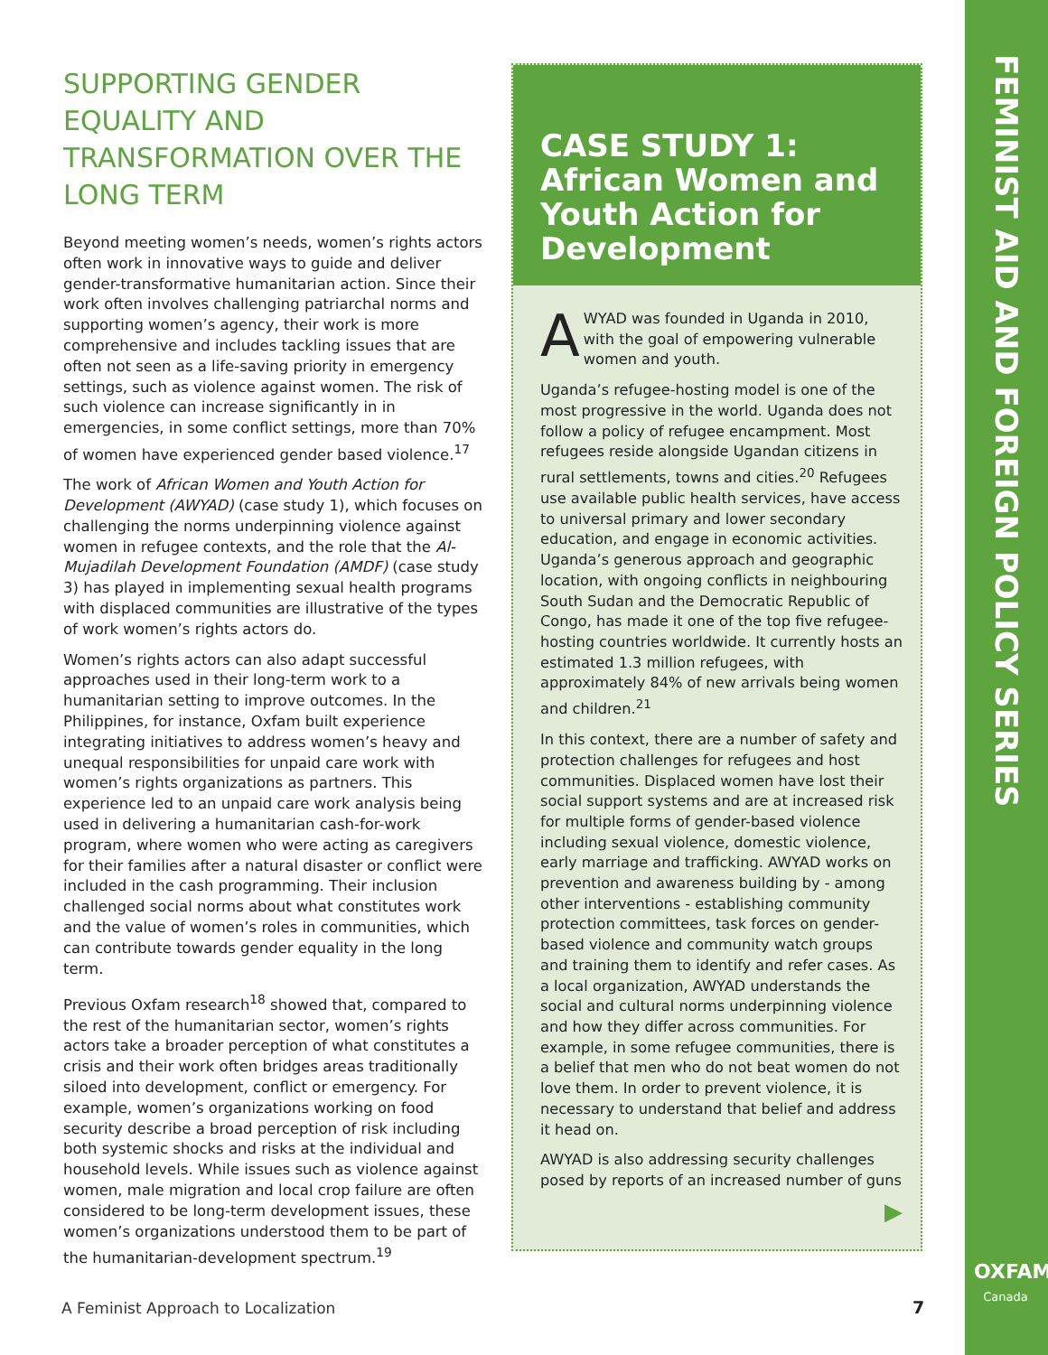FEMINIST AID AND FOREIGN POLICY SERIES
SUPPORTING GENDER EQUALITY AND TRANSFORMATION OVER THE LONG TERM
Beyond meeting women’s needs, women’s rights actors often work in innovative ways to guide and deliver gender-transformative humanitarian action. Since their work often involves challenging patriarchal norms and supporting women’s agency, their work is more comprehensive and includes tackling issues that are often not seen as a life-saving priority in emergency settings, such as violence against women. The risk of such violence can increase significantly in in emergencies, in some conflict settings, more than 70% of women have experienced gender based violence.<sup>17</sup>
The work of African Women and Youth Action for Development (AWYAD) (case study 1), which focuses on challenging the norms underpinning violence against women in refugee contexts, and the role that the Al-Mujadilah Development Foundation (AMDF) (case study 3) has played in implementing sexual health programs with displaced communities are illustrative of the types of work women’s rights actors do.
Women’s rights actors can also adapt successful approaches used in their long-term work to a humanitarian setting to improve outcomes. In the Philippines, for instance, Oxfam built experience integrating initiatives to address women’s heavy and unequal responsibilities for unpaid care work with women’s rights organizations as partners. This experience led to an unpaid care work analysis being used in delivering a humanitarian cash-for-work program, where women who were acting as caregivers for their families after a natural disaster or conflict were included in the cash programming. Their inclusion challenged social norms about what constitutes work and the value of women’s roles in communities, which can contribute towards gender equality in the long term.
Previous Oxfam research<sup>18</sup> showed that, compared to the rest of the humanitarian sector, women’s rights actors take a broader perception of what constitutes a crisis and their work often bridges areas traditionally siloed into development, conflict or emergency. For example, women’s organizations working on food security describe a broad perception of risk including both systemic shocks and risks at the individual and household levels. While issues such as violence against women, male migration and local crop failure are often considered to be long-term development issues, these women’s organizations understood them to be part of the humanitarian-development spectrum.<sup>19</sup>
CASE STUDY 1:
African Women and Youth Action for Development
AWYAD was founded in Uganda in 2010, with the goal of empowering vulnerable women and youth.
Uganda’s refugee-hosting model is one of the most progressive in the world. Uganda does not follow a policy of refugee encampment. Most refugees reside alongside Ugandan citizens in rural settlements, towns and cities.<sup>20</sup> Refugees use available public health services, have access to universal primary and lower secondary education, and engage in economic activities. Uganda’s generous approach and geographic location, with ongoing conflicts in neighbouring South Sudan and the Democratic Republic of Congo, has made it one of the top five refugee-hosting countries worldwide. It currently hosts an estimated 1.3 million refugees, with approximately 84% of new arrivals being women and children.<sup>21</sup>
In this context, there are a number of safety and protection challenges for refugees and host communities. Displaced women have lost their social support systems and are at increased risk for multiple forms of gender-based violence including sexual violence, domestic violence, early marriage and trafficking. AWYAD works on prevention and awareness building by - among other interventions - establishing community protection committees, task forces on gender-based violence and community watch groups and training them to identify and refer cases. As a local organization, AWYAD understands the social and cultural norms underpinning violence and how they differ across communities. For example, in some refugee communities, there is a belief that men who do not beat women do not love them. In order to prevent violence, it is necessary to understand that belief and address it head on.
AWYAD is also addressing security challenges posed by reports of an increased number of guns
▶
A Feminist Approach to Localization
7
OXFAM
Canada